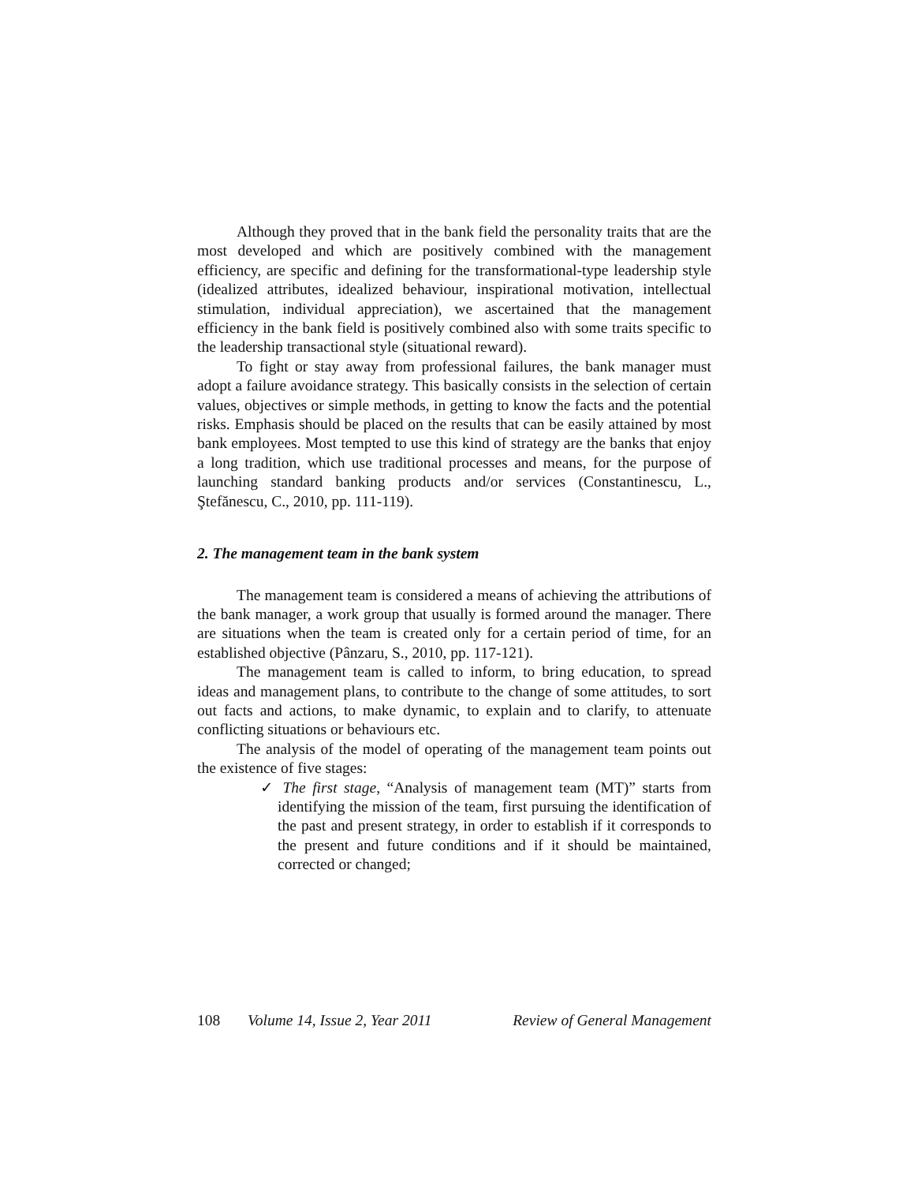Although they proved that in the bank field the personality traits that are the most developed and which are positively combined with the management efficiency, are specific and defining for the transformational-type leadership style (idealized attributes, idealized behaviour, inspirational motivation, intellectual stimulation, individual appreciation), we ascertained that the management efficiency in the bank field is positively combined also with some traits specific to the leadership transactional style (situational reward).
To fight or stay away from professional failures, the bank manager must adopt a failure avoidance strategy. This basically consists in the selection of certain values, objectives or simple methods, in getting to know the facts and the potential risks. Emphasis should be placed on the results that can be easily attained by most bank employees. Most tempted to use this kind of strategy are the banks that enjoy a long tradition, which use traditional processes and means, for the purpose of launching standard banking products and/or services (Constantinescu, L., Ştefănescu, C., 2010, pp. 111-119).
2. The management team in the bank system
The management team is considered a means of achieving the attributions of the bank manager, a work group that usually is formed around the manager. There are situations when the team is created only for a certain period of time, for an established objective (Pânzaru, S., 2010, pp. 117-121).
The management team is called to inform, to bring education, to spread ideas and management plans, to contribute to the change of some attitudes, to sort out facts and actions, to make dynamic, to explain and to clarify, to attenuate conflicting situations or behaviours etc.
The analysis of the model of operating of the management team points out the existence of five stages:
✓ The first stage, “Analysis of management team (MT)” starts from identifying the mission of the team, first pursuing the identification of the past and present strategy, in order to establish if it corresponds to the present and future conditions and if it should be maintained, corrected or changed;
108 Volume 14, Issue 2, Year 2011 Review of General Management